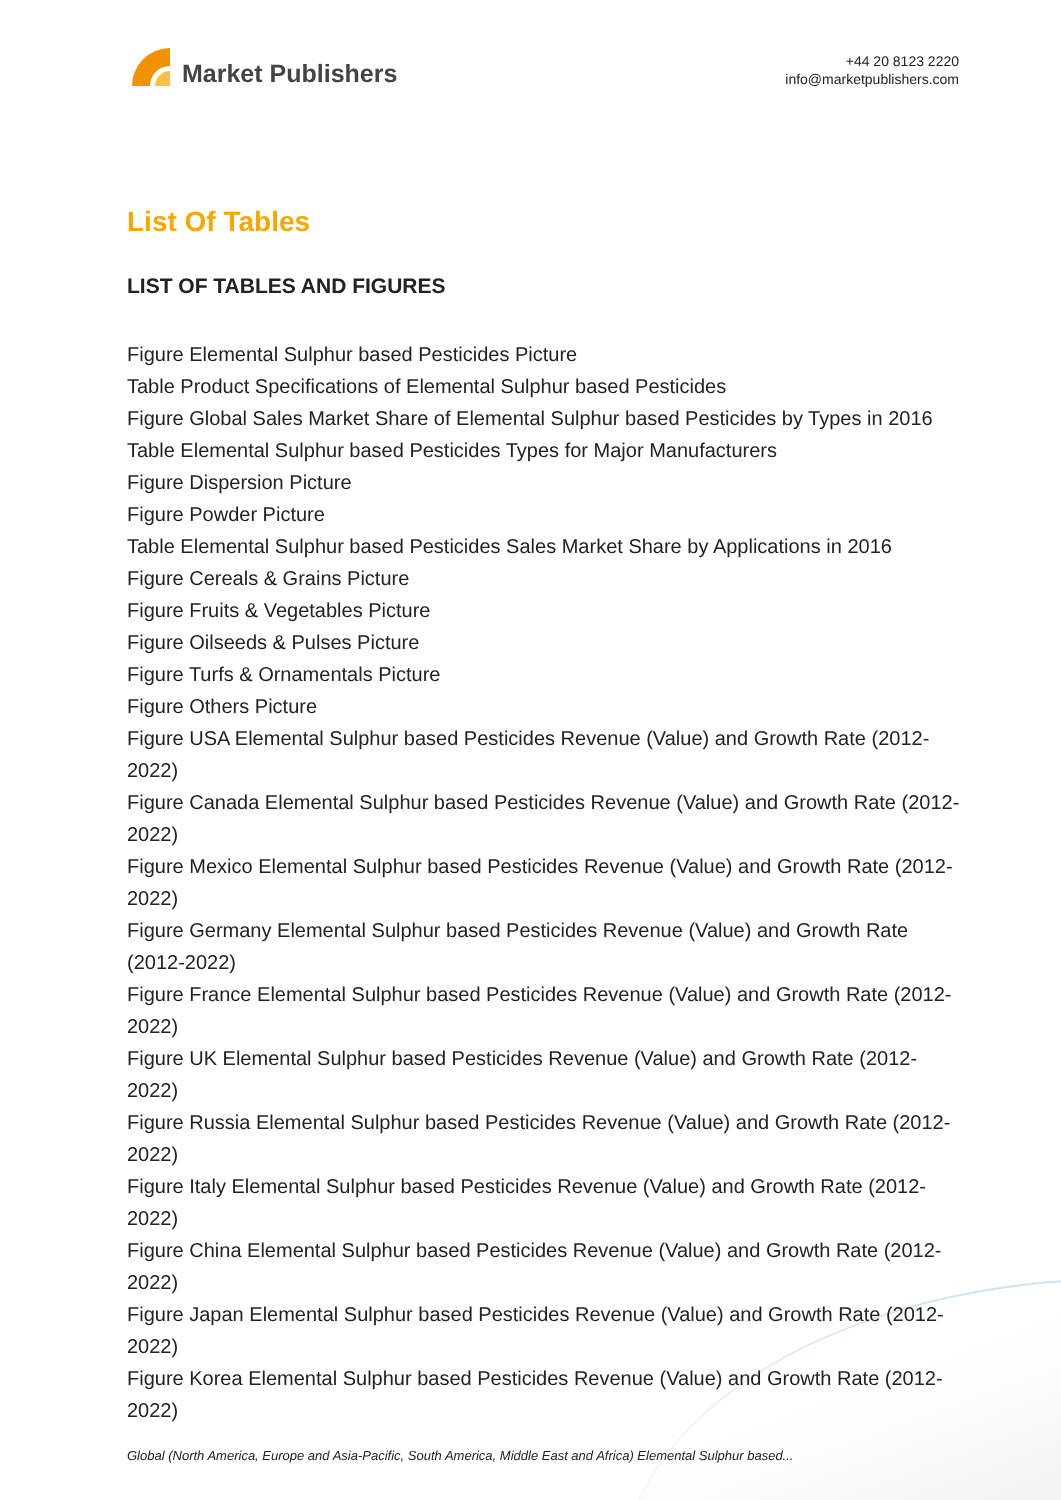Market Publishers
+44 20 8123 2220
info@marketpublishers.com
List Of Tables
LIST OF TABLES AND FIGURES
Figure Elemental Sulphur based Pesticides Picture
Table Product Specifications of Elemental Sulphur based Pesticides
Figure Global Sales Market Share of Elemental Sulphur based Pesticides by Types in 2016
Table Elemental Sulphur based Pesticides Types for Major Manufacturers
Figure Dispersion Picture
Figure Powder Picture
Table Elemental Sulphur based Pesticides Sales Market Share by Applications in 2016
Figure Cereals & Grains Picture
Figure Fruits & Vegetables Picture
Figure Oilseeds & Pulses Picture
Figure Turfs & Ornamentals Picture
Figure Others Picture
Figure USA Elemental Sulphur based Pesticides Revenue (Value) and Growth Rate (2012-2022)
Figure Canada Elemental Sulphur based Pesticides Revenue (Value) and Growth Rate (2012-2022)
Figure Mexico Elemental Sulphur based Pesticides Revenue (Value) and Growth Rate (2012-2022)
Figure Germany Elemental Sulphur based Pesticides Revenue (Value) and Growth Rate (2012-2022)
Figure France Elemental Sulphur based Pesticides Revenue (Value) and Growth Rate (2012-2022)
Figure UK Elemental Sulphur based Pesticides Revenue (Value) and Growth Rate (2012-2022)
Figure Russia Elemental Sulphur based Pesticides Revenue (Value) and Growth Rate (2012-2022)
Figure Italy Elemental Sulphur based Pesticides Revenue (Value) and Growth Rate (2012-2022)
Figure China Elemental Sulphur based Pesticides Revenue (Value) and Growth Rate (2012-2022)
Figure Japan Elemental Sulphur based Pesticides Revenue (Value) and Growth Rate (2012-2022)
Figure Korea Elemental Sulphur based Pesticides Revenue (Value) and Growth Rate (2012-2022)
Global (North America, Europe and Asia-Pacific, South America, Middle East and Africa) Elemental Sulphur based...